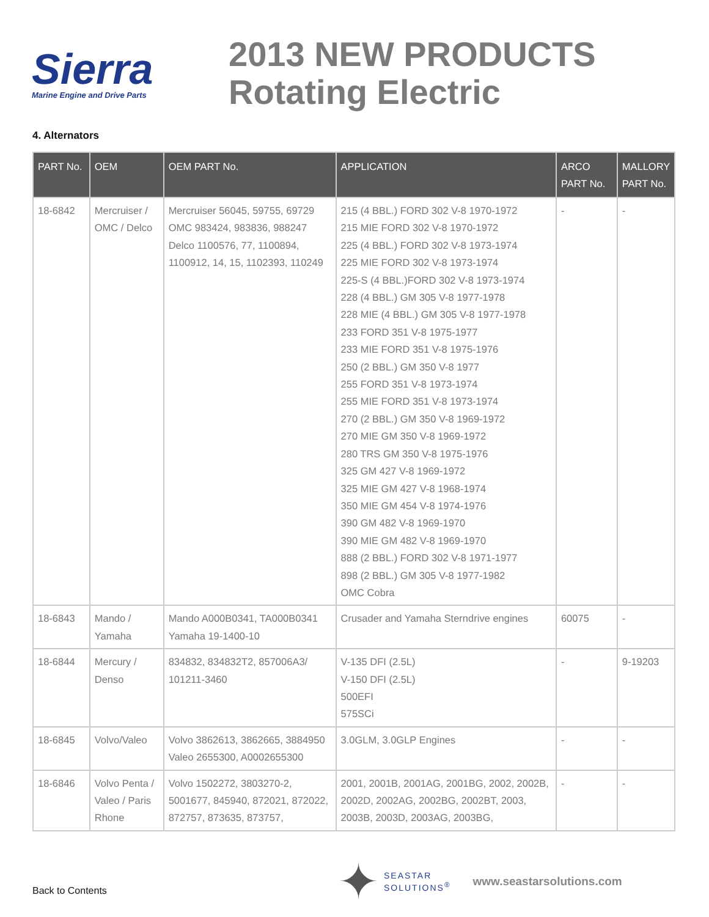Sierra
Marine Engine and Drive Parts
2013 NEW PRODUCTS
Rotating Electric
4. Alternators
| PART No. | OEM | OEM PART No. | APPLICATION | ARCO PART No. | MALLORY PART No. |
| --- | --- | --- | --- | --- | --- |
| 18-6842 | Mercruiser / OMC / Delco | Mercruiser 56045, 59755, 69729 OMC 983424, 983836, 988247 Delco 1100576, 77, 1100894, 1100912, 14, 15, 1102393, 110249 | 215 (4 BBL.) FORD 302 V-8 1970-1972 215 MIE FORD 302 V-8 1970-1972 225 (4 BBL.) FORD 302 V-8 1973-1974 225 MIE FORD 302 V-8 1973-1974 225-S (4 BBL.)FORD 302 V-8 1973-1974 228 (4 BBL.) GM 305 V-8 1977-1978 228 MIE (4 BBL.) GM 305 V-8 1977-1978 233 FORD 351 V-8 1975-1977 233 MIE FORD 351 V-8 1975-1976 250 (2 BBL.) GM 350 V-8 1977 255 FORD 351 V-8 1973-1974 255 MIE FORD 351 V-8 1973-1974 270 (2 BBL.) GM 350 V-8 1969-1972 270 MIE GM 350 V-8 1969-1972 280 TRS GM 350 V-8 1975-1976 325 GM 427 V-8 1969-1972 325 MIE GM 427 V-8 1968-1974 350 MIE GM 454 V-8 1974-1976 390 GM 482 V-8 1969-1970 390 MIE GM 482 V-8 1969-1970 888 (2 BBL.) FORD 302 V-8 1971-1977 898 (2 BBL.) GM 305 V-8 1977-1982 OMC Cobra | - | - |
| 18-6843 | Mando / Yamaha | Mando A000B0341, TA000B0341 Yamaha 19-1400-10 | Crusader and Yamaha Sterndrive engines | 60075 | - |
| 18-6844 | Mercury / Denso | 834832, 834832T2, 857006A3/ 101211-3460 | V-135 DFI (2.5L) V-150 DFI (2.5L) 500EFI 575SCi | - | 9-19203 |
| 18-6845 | Volvo/Valeo | Volvo 3862613, 3862665, 3884950 Valeo 2655300, A0002655300 | 3.0GLM, 3.0GLP Engines | - | - |
| 18-6846 | Volvo Penta / Valeo / Paris Rhone | Volvo 1502272, 3803270-2, 5001677, 845940, 872021, 872022, 872757, 873635, 873757, | 2001, 2001B, 2001AG, 2001BG, 2002, 2002B, 2002D, 2002AG, 2002BG, 2002BT, 2003, 2003B, 2003D, 2003AG, 2003BG, | - | - |
Back to Contents
✦
SEASTAR
SOLUTIONS<sup>®</sup>
www.seastarsolutions.com